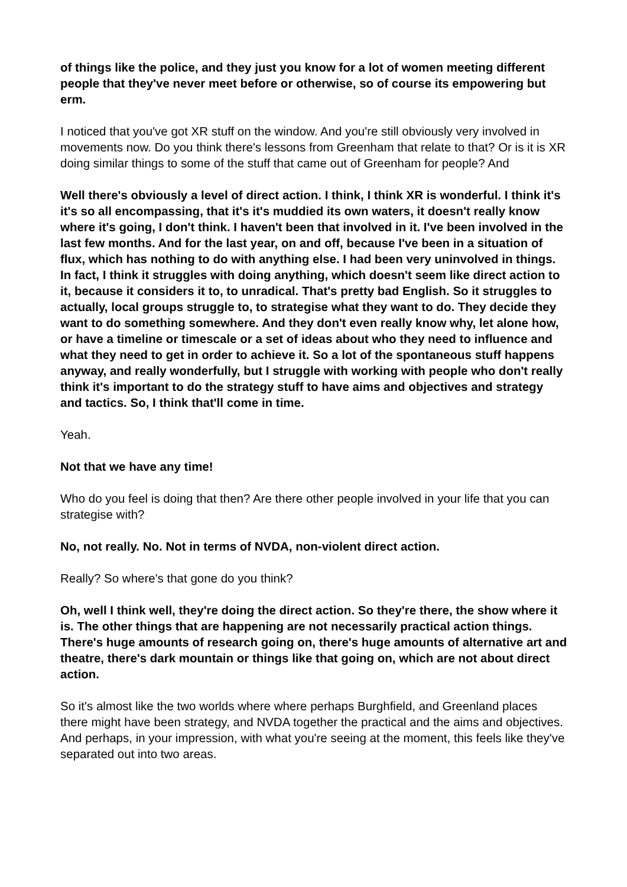of things like the police, and they just you know for a lot of women meeting different people that they've never meet before or otherwise, so of course its empowering but erm.
I noticed that you've got XR stuff on the window. And you're still obviously very involved in movements now. Do you think there's lessons from Greenham that relate to that? Or is it is XR doing similar things to some of the stuff that came out of Greenham for people? And
Well there's obviously a level of direct action. I think, I think XR is wonderful. I think it's it's so all encompassing, that it's it's muddied its own waters, it doesn't really know where it's going, I don't think. I haven't been that involved in it. I've been involved in the last few months. And for the last year, on and off, because I've been in a situation of flux, which has nothing to do with anything else. I had been very uninvolved in things. In fact, I think it struggles with doing anything, which doesn't seem like direct action to it, because it considers it to, to unradical. That's pretty bad English. So it struggles to actually, local groups struggle to, to strategise what they want to do. They decide they want to do something somewhere. And they don't even really know why, let alone how, or have a timeline or timescale or a set of ideas about who they need to influence and what they need to get in order to achieve it. So a lot of the spontaneous stuff happens anyway, and really wonderfully, but I struggle with working with people who don't really think it's important to do the strategy stuff to have aims and objectives and strategy and tactics. So, I think that'll come in time.
Yeah.
Not that we have any time!
Who do you feel is doing that then? Are there other people involved in your life that you can strategise with?
No, not really. No. Not in terms of NVDA, non-violent direct action.
Really? So where's that gone do you think?
Oh, well I think well, they're doing the direct action. So they're there, the show where it is. The other things that are happening are not necessarily practical action things. There's huge amounts of research going on, there's huge amounts of alternative art and theatre, there's dark mountain or things like that going on, which are not about direct action.
So it's almost like the two worlds where where perhaps Burghfield, and Greenland places there might have been strategy, and NVDA together the practical and the aims and objectives. And perhaps, in your impression, with what you're seeing at the moment, this feels like they've separated out into two areas.